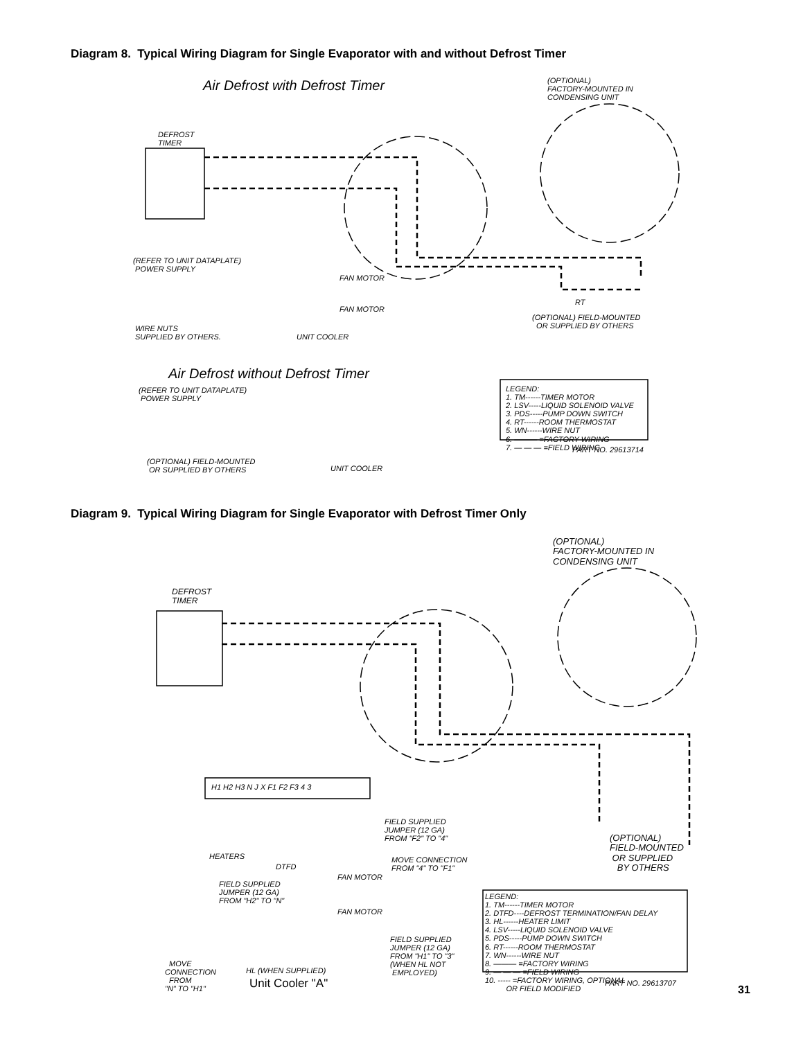Diagram 8. Typical Wiring Diagram for Single Evaporator with and without Defrost Timer
Air Defrost with Defrost Timer
(OPTIONAL) FACTORY-MOUNTED IN CONDENSING UNIT
DEFROST TIMER
(REFER TO UNIT DATAPLATE) POWER SUPPLY
FAN MOTOR
FAN MOTOR
WIRE NUTS SUPPLIED BY OTHERS.
UNIT COOLER
RT
(OPTIONAL) FIELD-MOUNTED OR SUPPLIED BY OTHERS
Air Defrost without Defrost Timer
(REFER TO UNIT DATAPLATE) POWER SUPPLY
LEGEND: 1. TM------TIMER MOTOR 2. LSV-----LIQUID SOLENOID VALVE 3. PDS-----PUMP DOWN SWITCH 4. RT------ROOM THERMOSTAT 5. WN------WIRE NUT 6. ——— =FACTORY WIRING 7. — — — =FIELD WIRING
PART NO. 29613714
(OPTIONAL) FIELD-MOUNTED OR SUPPLIED BY OTHERS
UNIT COOLER
Diagram 9. Typical Wiring Diagram for Single Evaporator with Defrost Timer Only
(OPTIONAL) FACTORY-MOUNTED IN CONDENSING UNIT
DEFROST TIMER
H1 H2 H3 N J X F1 F2 F3 4 3
FIELD SUPPLIED JUMPER (12 GA) FROM "F2" TO "4"
HEATERS
DTFD
MOVE CONNECTION FROM "4" TO "F1"
(OPTIONAL) FIELD-MOUNTED OR SUPPLIED BY OTHERS
FIELD SUPPLIED JUMPER (12 GA) FROM "H2" TO "N"
FAN MOTOR
FAN MOTOR
LEGEND: 1. TM------TIMER MOTOR 2. DTFD----DEFROST TERMINATION/FAN DELAY 3. HL------HEATER LIMIT 4. LSV-----LIQUID SOLENOID VALVE 5. PDS-----PUMP DOWN SWITCH 6. RT------ROOM THERMOSTAT 7. WN------WIRE NUT 8. ——— =FACTORY WIRING 9. — — — =FIELD WIRING 10. ----- =FACTORY WIRING, OPTIONAL OR FIELD MODIFIED
FIELD SUPPLIED JUMPER (12 GA) FROM "H1" TO "3" (WHEN HL NOT EMPLOYED)
MOVE CONNECTION FROM "N" TO "H1"
HL (WHEN SUPPLIED)
Unit Cooler "A"
PART NO. 29613707
31